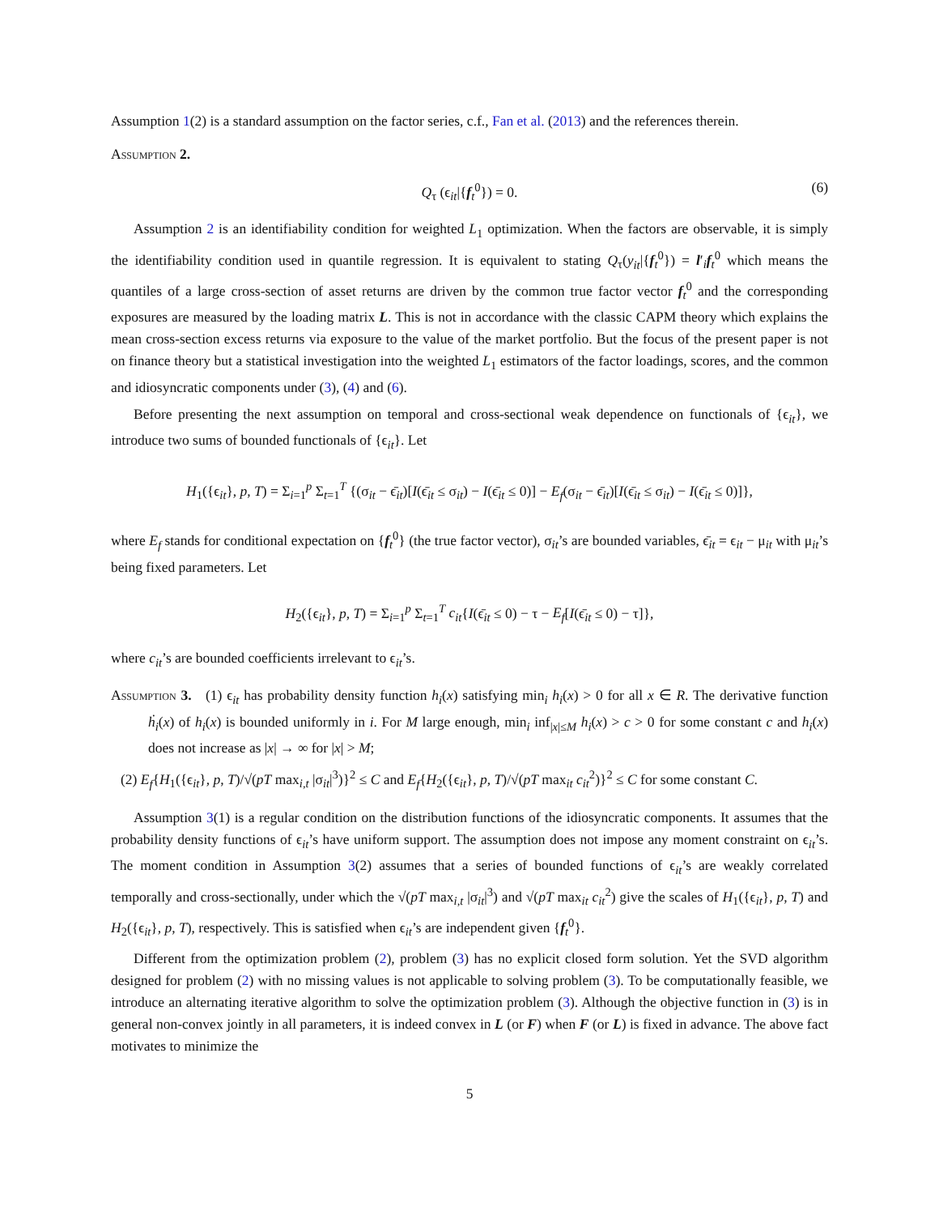Assumption 1(2) is a standard assumption on the factor series, c.f., Fan et al. (2013) and the references therein.
Assumption 2.
Q<sub>τ</sub> (ϵ<sub>it</sub>|{f<sub>t</sub><sup>0</sup>}) = 0. (6)
Assumption 2 is an identifiability condition for weighted L<sub>1</sub> optimization. When the factors are observable, it is simply the identifiability condition used in quantile regression. It is equivalent to stating Q<sub>τ</sub>(y<sub>it</sub>|{f<sub>t</sub><sup>0</sup>}) = l′<sub>i</sub>f<sub>t</sub><sup>0</sup> which means the quantiles of a large cross-section of asset returns are driven by the common true factor vector f<sub>t</sub><sup>0</sup> and the corresponding exposures are measured by the loading matrix L. This is not in accordance with the classic CAPM theory which explains the mean cross-section excess returns via exposure to the value of the market portfolio. But the focus of the present paper is not on finance theory but a statistical investigation into the weighted L<sub>1</sub> estimators of the factor loadings, scores, and the common and idiosyncratic components under (3), (4) and (6).
Before presenting the next assumption on temporal and cross-sectional weak dependence on functionals of {ϵ<sub>it</sub>}, we introduce two sums of bounded functionals of {ϵ<sub>it</sub>}. Let
H<sub>1</sub>({ϵ<sub>it</sub>}, p, T) = Σ<sub>i=1</sub><sup>p</sup> Σ<sub>t=1</sub><sup>T</sup> {(σ<sub>it</sub> − ϵ̄<sub>it</sub>)[I(ϵ̄<sub>it</sub> ≤ σ<sub>it</sub>) − I(ϵ̄<sub>it</sub> ≤ 0)] − E<sub>f</sub>(σ<sub>it</sub> − ϵ̄<sub>it</sub>)[I(ϵ̄<sub>it</sub> ≤ σ<sub>it</sub>) − I(ϵ̄<sub>it</sub> ≤ 0)]},
where E<sub>f</sub> stands for conditional expectation on {f<sub>t</sub><sup>0</sup>} (the true factor vector), σ<sub>it</sub>’s are bounded variables, ϵ̄<sub>it</sub> = ϵ<sub>it</sub> − μ<sub>it</sub> with μ<sub>it</sub>’s being fixed parameters. Let
H<sub>2</sub>({ϵ<sub>it</sub>}, p, T) = Σ<sub>i=1</sub><sup>p</sup> Σ<sub>t=1</sub><sup>T</sup> c<sub>it</sub>{I(ϵ̄<sub>it</sub> ≤ 0) − τ − E<sub>f</sub>[I(ϵ̄<sub>it</sub> ≤ 0) − τ]},
where c<sub>it</sub>’s are bounded coefficients irrelevant to ϵ<sub>it</sub>’s.
Assumption 3. (1) ϵ<sub>it</sub> has probability density function h<sub>i</sub>(x) satisfying min<sub>i</sub> h<sub>i</sub>(x) > 0 for all x ∈ R. The derivative function ḣ<sub>i</sub>(x) of h<sub>i</sub>(x) is bounded uniformly in i. For M large enough, min<sub>i</sub> inf<sub>|x|≤M</sub> h<sub>i</sub>(x) > c > 0 for some constant c and h<sub>i</sub>(x) does not increase as |x| → ∞ for |x| > M;
(2) E<sub>f</sub>{H<sub>1</sub>({ϵ<sub>it</sub>}, p, T)/√(pT max<sub>i,t</sub> |σ<sub>it</sub>|<sup>3</sup>)}<sup>2</sup> ≤ C and E<sub>f</sub>{H<sub>2</sub>({ϵ<sub>it</sub>}, p, T)/√(pT max<sub>it</sub> c<sub>it</sub><sup>2</sup>)}<sup>2</sup> ≤ C for some constant C.
Assumption 3(1) is a regular condition on the distribution functions of the idiosyncratic components. It assumes that the probability density functions of ϵ<sub>it</sub>’s have uniform support. The assumption does not impose any moment constraint on ϵ<sub>it</sub>’s. The moment condition in Assumption 3(2) assumes that a series of bounded functions of ϵ<sub>it</sub>’s are weakly correlated temporally and cross-sectionally, under which the √(pT max<sub>i,t</sub> |σ<sub>it</sub>|<sup>3</sup>) and √(pT max<sub>it</sub> c<sub>it</sub><sup>2</sup>) give the scales of H<sub>1</sub>({ϵ<sub>it</sub>}, p, T) and H<sub>2</sub>({ϵ<sub>it</sub>}, p, T), respectively. This is satisfied when ϵ<sub>it</sub>’s are independent given {f<sub>t</sub><sup>0</sup>}.
Different from the optimization problem (2), problem (3) has no explicit closed form solution. Yet the SVD algorithm designed for problem (2) with no missing values is not applicable to solving problem (3). To be computationally feasible, we introduce an alternating iterative algorithm to solve the optimization problem (3). Although the objective function in (3) is in general non-convex jointly in all parameters, it is indeed convex in L (or F) when F (or L) is fixed in advance. The above fact motivates to minimize the
5